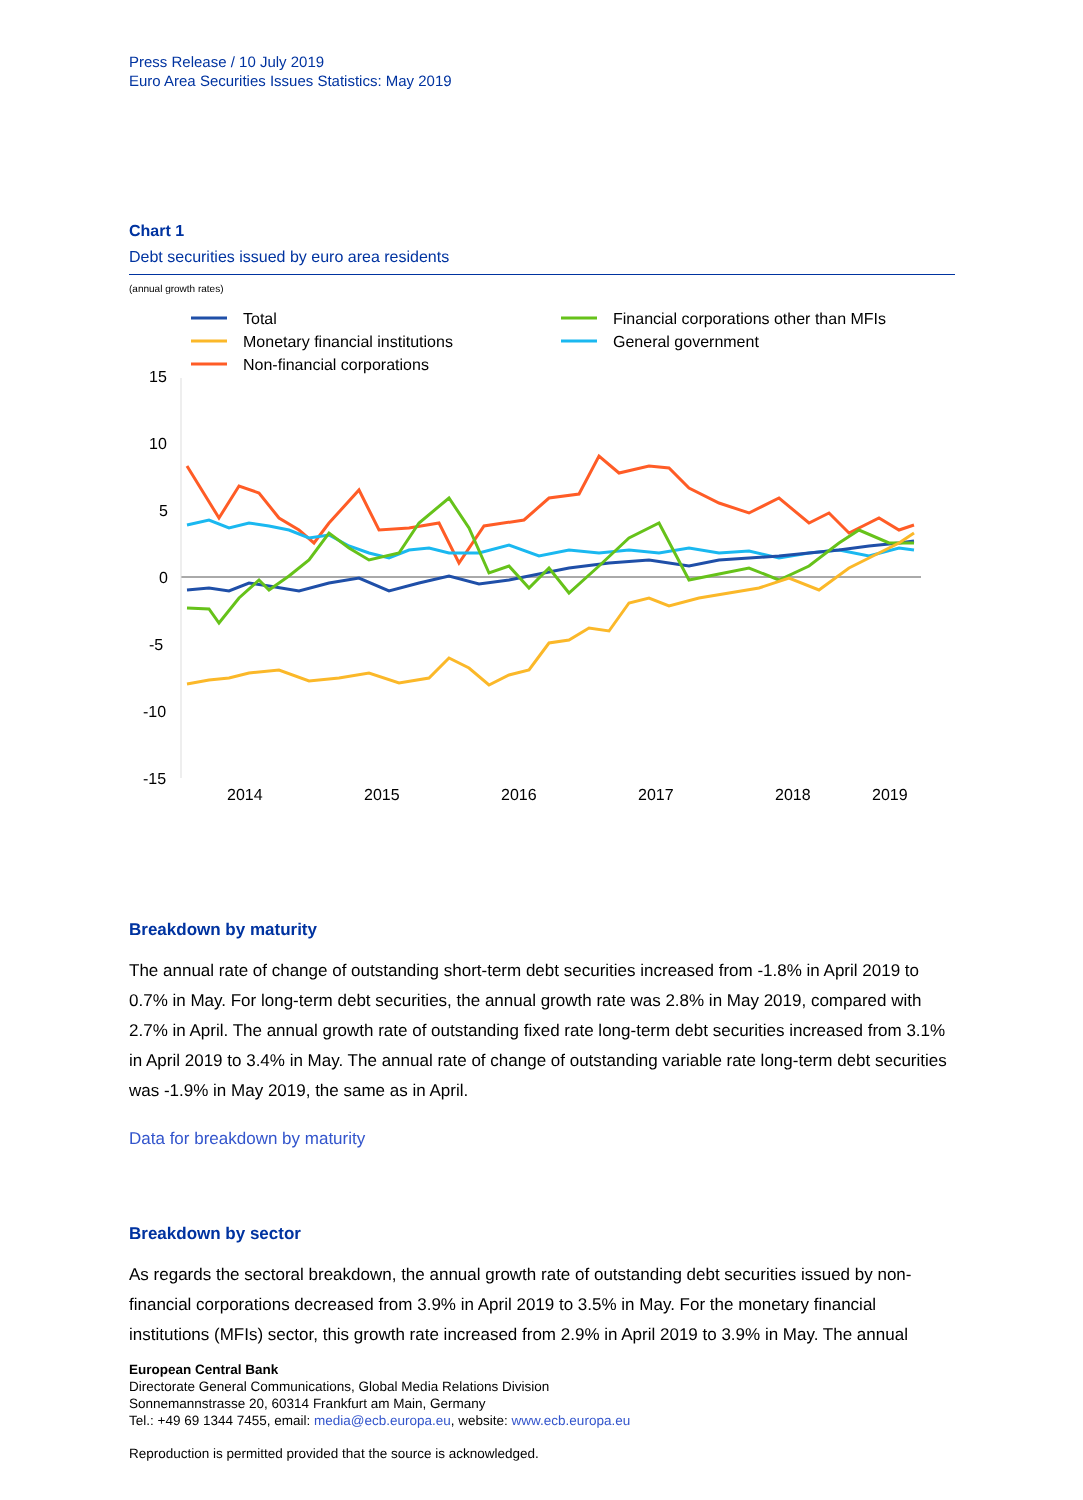Press Release / 10 July 2019
Euro Area Securities Issues Statistics: May 2019
Chart 1
Debt securities issued by euro area residents
(annual growth rates)
Total
Monetary financial institutions
Non-financial corporations
Financial corporations other than MFIs
General government
15
10
5
0
-5
-10
-15
2014
2015
2016
2017
2018
2019
Breakdown by maturity
The annual rate of change of outstanding short-term debt securities increased from -1.8% in April 2019 to 0.7% in May. For long-term debt securities, the annual growth rate was 2.8% in May 2019, compared with 2.7% in April. The annual growth rate of outstanding fixed rate long-term debt securities increased from 3.1% in April 2019 to 3.4% in May. The annual rate of change of outstanding variable rate long-term debt securities was -1.9% in May 2019, the same as in April.
Data for breakdown by maturity
Breakdown by sector
As regards the sectoral breakdown, the annual growth rate of outstanding debt securities issued by non-financial corporations decreased from 3.9% in April 2019 to 3.5% in May. For the monetary financial institutions (MFIs) sector, this growth rate increased from 2.9% in April 2019 to 3.9% in May. The annual
European Central Bank
Directorate General Communications, Global Media Relations Division
Sonnemannstrasse 20, 60314 Frankfurt am Main, Germany
Tel.: +49 69 1344 7455, email: media@ecb.europa.eu, website: www.ecb.europa.eu
Reproduction is permitted provided that the source is acknowledged.